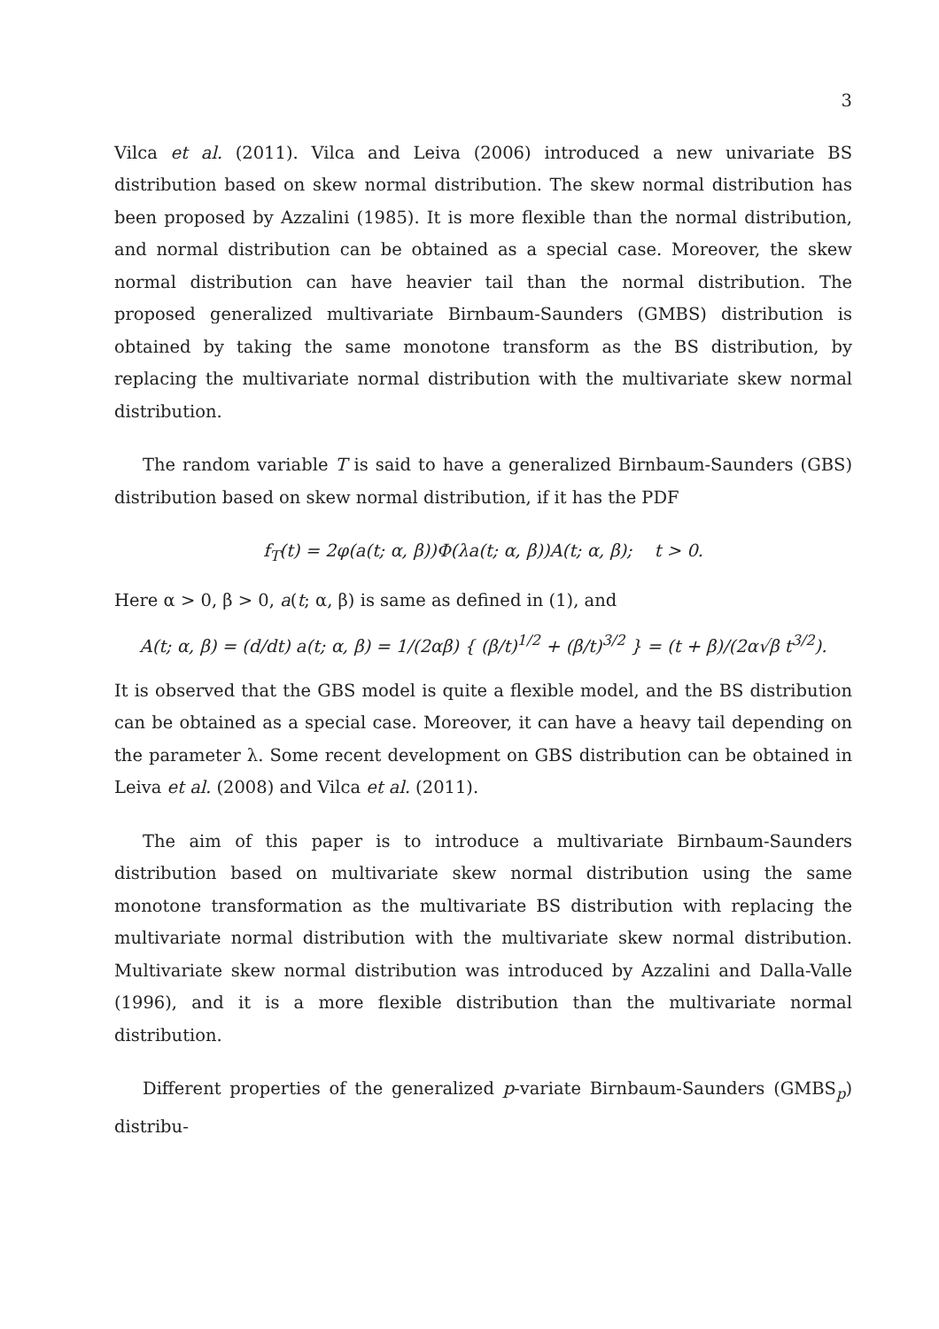3
Vilca et al. (2011). Vilca and Leiva (2006) introduced a new univariate BS distribution based on skew normal distribution. The skew normal distribution has been proposed by Azzalini (1985). It is more flexible than the normal distribution, and normal distribution can be obtained as a special case. Moreover, the skew normal distribution can have heavier tail than the normal distribution. The proposed generalized multivariate Birnbaum-Saunders (GMBS) distribution is obtained by taking the same monotone transform as the BS distribution, by replacing the multivariate normal distribution with the multivariate skew normal distribution.
The random variable T is said to have a generalized Birnbaum-Saunders (GBS) distribution based on skew normal distribution, if it has the PDF
f<sub>T</sub>(t) = 2φ(a(t; α, β))Φ(λa(t; α, β))A(t; α, β); t > 0.
Here α > 0, β > 0, a(t; α, β) is same as defined in (1), and
A(t; α, β) = (d/dt) a(t; α, β) = 1/(2αβ) { (β/t)<sup>1/2</sup> + (β/t)<sup>3/2</sup> } = (t + β)/(2α√β t<sup>3/2</sup>).
It is observed that the GBS model is quite a flexible model, and the BS distribution can be obtained as a special case. Moreover, it can have a heavy tail depending on the parameter λ. Some recent development on GBS distribution can be obtained in Leiva et al. (2008) and Vilca et al. (2011).
The aim of this paper is to introduce a multivariate Birnbaum-Saunders distribution based on multivariate skew normal distribution using the same monotone transformation as the multivariate BS distribution with replacing the multivariate normal distribution with the multivariate skew normal distribution. Multivariate skew normal distribution was introduced by Azzalini and Dalla-Valle (1996), and it is a more flexible distribution than the multivariate normal distribution.
Different properties of the generalized p-variate Birnbaum-Saunders (GMBS<sub>p</sub>) distribu-